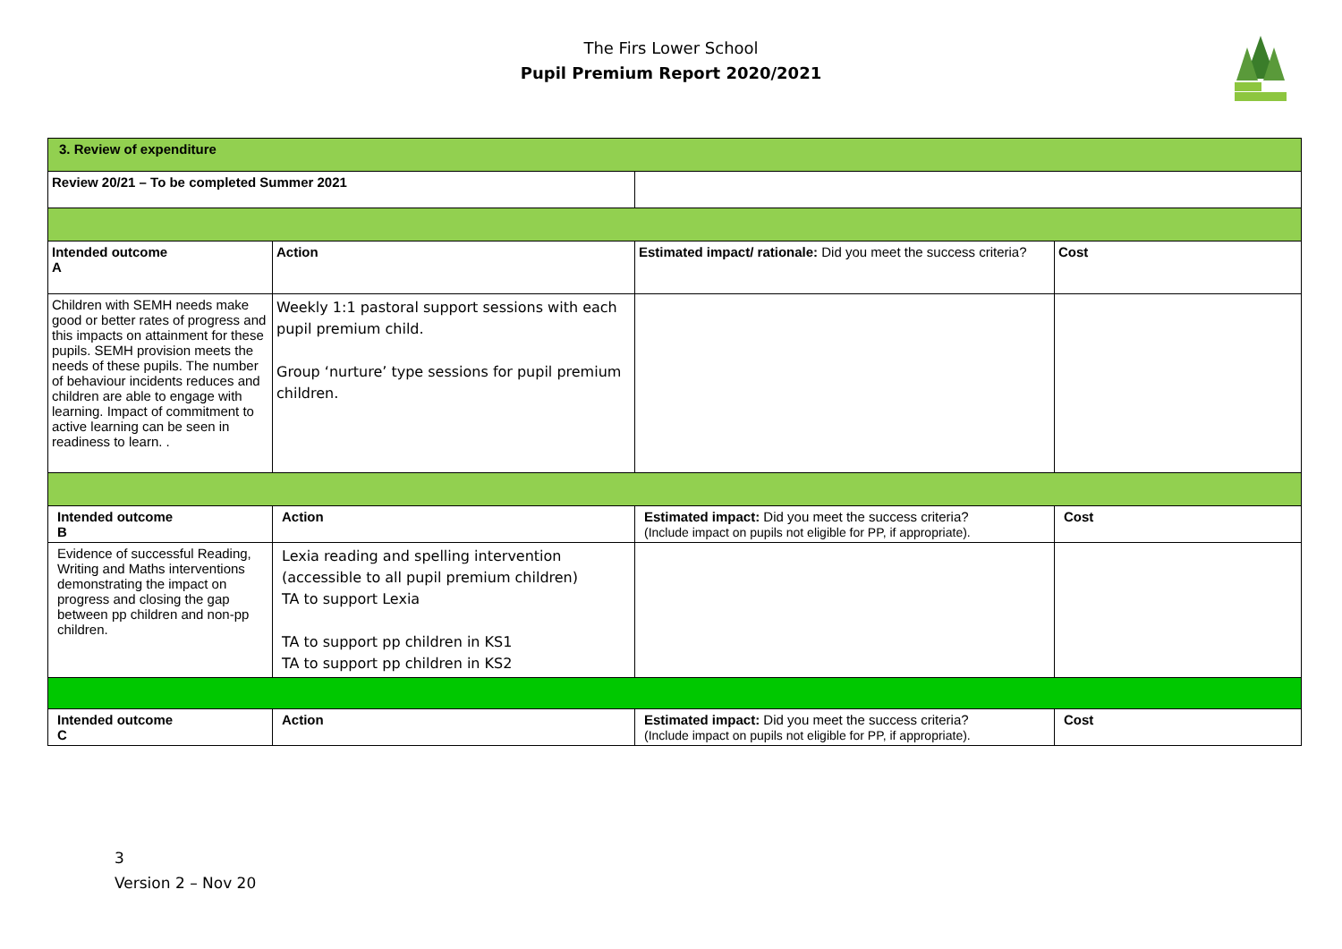The Firs Lower School
Pupil Premium Report 2020/2021
| 3. Review of expenditure | | | |
| --- | --- | --- | --- |
| Review 20/21 – To be completed Summer 2021 | | | |
| Intended outcome A | Action | Estimated impact/ rationale: Did you meet the success criteria? | Cost |
| Children with SEMH needs make good or better rates of progress and this impacts on attainment for these pupils. SEMH provision meets the needs of these pupils. The number of behaviour incidents reduces and children are able to engage with learning. Impact of commitment to active learning can be seen in readiness to learn. . | Weekly 1:1 pastoral support sessions with each pupil premium child. Group ‘nurture’ type sessions for pupil premium children. | | |
| Intended outcome B | Action | Estimated impact: Did you meet the success criteria? (Include impact on pupils not eligible for PP, if appropriate). | Cost |
| Evidence of successful Reading, Writing and Maths interventions demonstrating the impact on progress and closing the gap between pp children and non-pp children. | Lexia reading and spelling intervention (accessible to all pupil premium children) TA to support Lexia TA to support pp children in KS1 TA to support pp children in KS2 | | |
| Intended outcome C | Action | Estimated impact: Did you meet the success criteria? (Include impact on pupils not eligible for PP, if appropriate). | Cost |
3
Version 2 – Nov 20